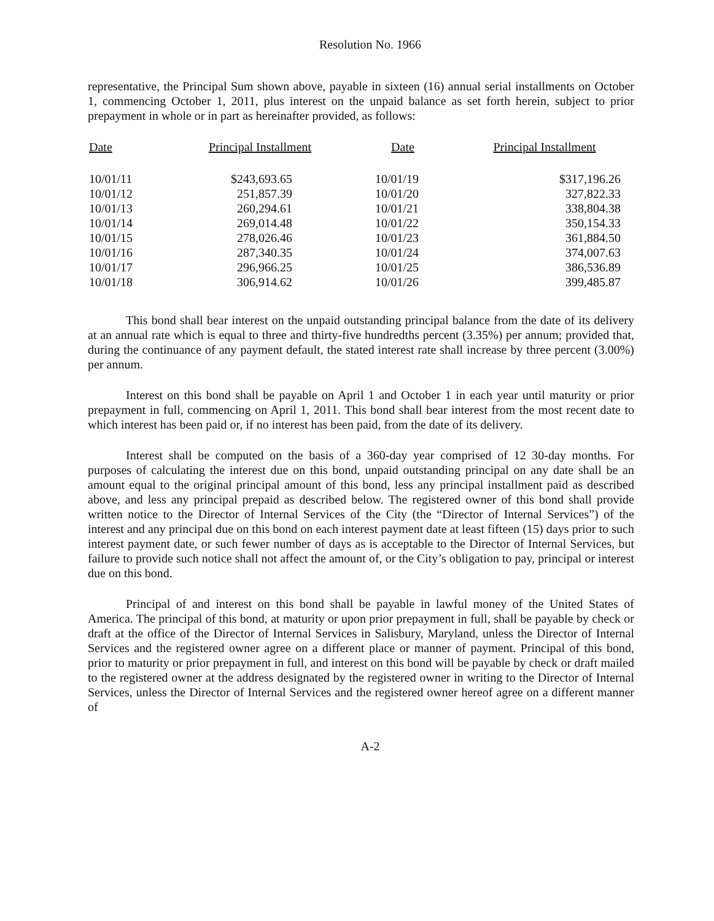Resolution No. 1966
representative, the Principal Sum shown above, payable in sixteen (16) annual serial installments on October 1, commencing October 1, 2011, plus interest on the unpaid balance as set forth herein, subject to prior prepayment in whole or in part as hereinafter provided, as follows:
| Date | Principal Installment | Date | Principal Installment |
| --- | --- | --- | --- |
| 10/01/11 | $243,693.65 | 10/01/19 | $317,196.26 |
| 10/01/12 | 251,857.39 | 10/01/20 | 327,822.33 |
| 10/01/13 | 260,294.61 | 10/01/21 | 338,804.38 |
| 10/01/14 | 269,014.48 | 10/01/22 | 350,154.33 |
| 10/01/15 | 278,026.46 | 10/01/23 | 361,884.50 |
| 10/01/16 | 287,340.35 | 10/01/24 | 374,007.63 |
| 10/01/17 | 296,966.25 | 10/01/25 | 386,536.89 |
| 10/01/18 | 306,914.62 | 10/01/26 | 399,485.87 |
This bond shall bear interest on the unpaid outstanding principal balance from the date of its delivery at an annual rate which is equal to three and thirty-five hundredths percent (3.35%) per annum; provided that, during the continuance of any payment default, the stated interest rate shall increase by three percent (3.00%) per annum.
Interest on this bond shall be payable on April 1 and October 1 in each year until maturity or prior prepayment in full, commencing on April 1, 2011. This bond shall bear interest from the most recent date to which interest has been paid or, if no interest has been paid, from the date of its delivery.
Interest shall be computed on the basis of a 360-day year comprised of 12 30-day months. For purposes of calculating the interest due on this bond, unpaid outstanding principal on any date shall be an amount equal to the original principal amount of this bond, less any principal installment paid as described above, and less any principal prepaid as described below. The registered owner of this bond shall provide written notice to the Director of Internal Services of the City (the “Director of Internal Services”) of the interest and any principal due on this bond on each interest payment date at least fifteen (15) days prior to such interest payment date, or such fewer number of days as is acceptable to the Director of Internal Services, but failure to provide such notice shall not affect the amount of, or the City’s obligation to pay, principal or interest due on this bond.
Principal of and interest on this bond shall be payable in lawful money of the United States of America. The principal of this bond, at maturity or upon prior prepayment in full, shall be payable by check or draft at the office of the Director of Internal Services in Salisbury, Maryland, unless the Director of Internal Services and the registered owner agree on a different place or manner of payment. Principal of this bond, prior to maturity or prior prepayment in full, and interest on this bond will be payable by check or draft mailed to the registered owner at the address designated by the registered owner in writing to the Director of Internal Services, unless the Director of Internal Services and the registered owner hereof agree on a different manner of
A-2